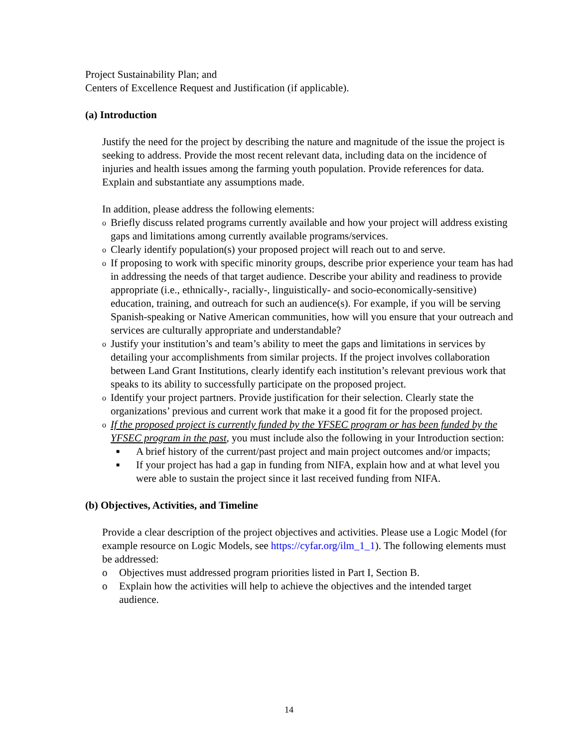Project Sustainability Plan; and
Centers of Excellence Request and Justification (if applicable).
(a) Introduction
Justify the need for the project by describing the nature and magnitude of the issue the project is seeking to address. Provide the most recent relevant data, including data on the incidence of injuries and health issues among the farming youth population. Provide references for data. Explain and substantiate any assumptions made.
In addition, please address the following elements:
o Briefly discuss related programs currently available and how your project will address existing gaps and limitations among currently available programs/services.
o Clearly identify population(s) your proposed project will reach out to and serve.
o If proposing to work with specific minority groups, describe prior experience your team has had in addressing the needs of that target audience. Describe your ability and readiness to provide appropriate (i.e., ethnically-, racially-, linguistically- and socio-economically-sensitive) education, training, and outreach for such an audience(s). For example, if you will be serving Spanish-speaking or Native American communities, how will you ensure that your outreach and services are culturally appropriate and understandable?
o Justify your institution’s and team’s ability to meet the gaps and limitations in services by detailing your accomplishments from similar projects. If the project involves collaboration between Land Grant Institutions, clearly identify each institution’s relevant previous work that speaks to its ability to successfully participate on the proposed project.
o Identify your project partners. Provide justification for their selection. Clearly state the organizations’ previous and current work that make it a good fit for the proposed project.
o If the proposed project is currently funded by the YFSEC program or has been funded by the YFSEC program in the past, you must include also the following in your Introduction section:
■ A brief history of the current/past project and main project outcomes and/or impacts;
■ If your project has had a gap in funding from NIFA, explain how and at what level you were able to sustain the project since it last received funding from NIFA.
(b) Objectives, Activities, and Timeline
Provide a clear description of the project objectives and activities. Please use a Logic Model (for example resource on Logic Models, see https://cyfar.org/ilm_1_1). The following elements must be addressed:
o Objectives must addressed program priorities listed in Part I, Section B.
o Explain how the activities will help to achieve the objectives and the intended target audience.
14